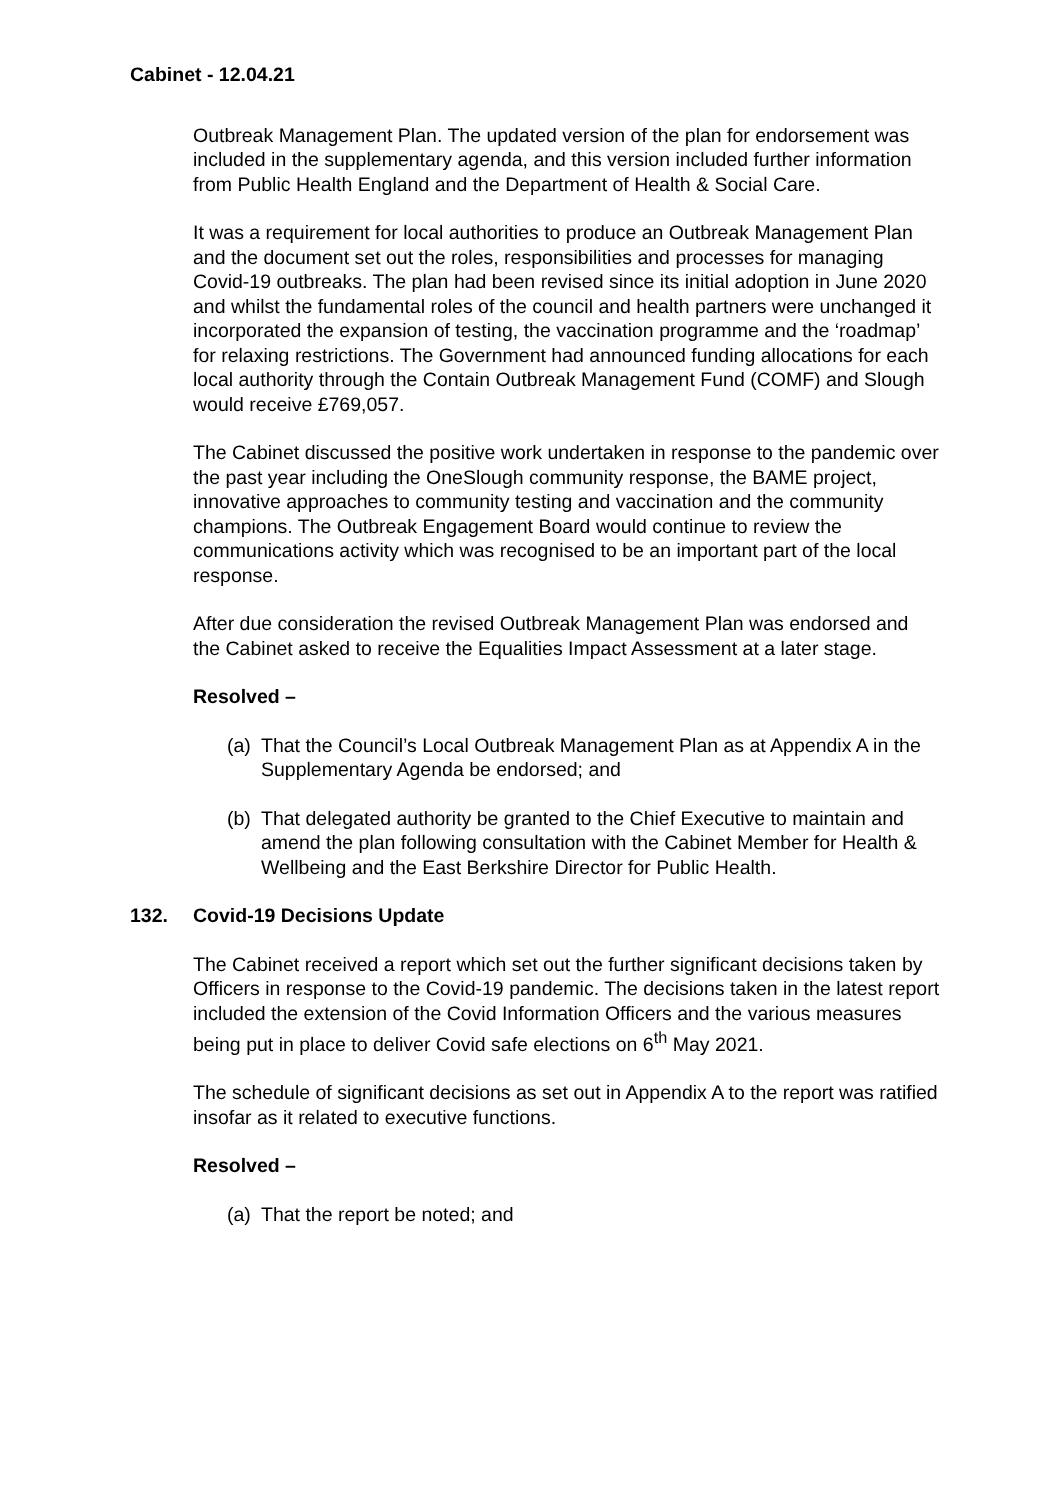Cabinet - 12.04.21
Outbreak Management Plan. The updated version of the plan for endorsement was included in the supplementary agenda, and this version included further information from Public Health England and the Department of Health & Social Care.
It was a requirement for local authorities to produce an Outbreak Management Plan and the document set out the roles, responsibilities and processes for managing Covid-19 outbreaks. The plan had been revised since its initial adoption in June 2020 and whilst the fundamental roles of the council and health partners were unchanged it incorporated the expansion of testing, the vaccination programme and the ‘roadmap’ for relaxing restrictions. The Government had announced funding allocations for each local authority through the Contain Outbreak Management Fund (COMF) and Slough would receive £769,057.
The Cabinet discussed the positive work undertaken in response to the pandemic over the past year including the OneSlough community response, the BAME project, innovative approaches to community testing and vaccination and the community champions. The Outbreak Engagement Board would continue to review the communications activity which was recognised to be an important part of the local response.
After due consideration the revised Outbreak Management Plan was endorsed and the Cabinet asked to receive the Equalities Impact Assessment at a later stage.
Resolved –
(a) That the Council’s Local Outbreak Management Plan as at Appendix A in the Supplementary Agenda be endorsed; and
(b) That delegated authority be granted to the Chief Executive to maintain and amend the plan following consultation with the Cabinet Member for Health & Wellbeing and the East Berkshire Director for Public Health.
132. Covid-19 Decisions Update
The Cabinet received a report which set out the further significant decisions taken by Officers in response to the Covid-19 pandemic. The decisions taken in the latest report included the extension of the Covid Information Officers and the various measures being put in place to deliver Covid safe elections on 6<sup>th</sup> May 2021.
The schedule of significant decisions as set out in Appendix A to the report was ratified insofar as it related to executive functions.
Resolved –
(a) That the report be noted; and